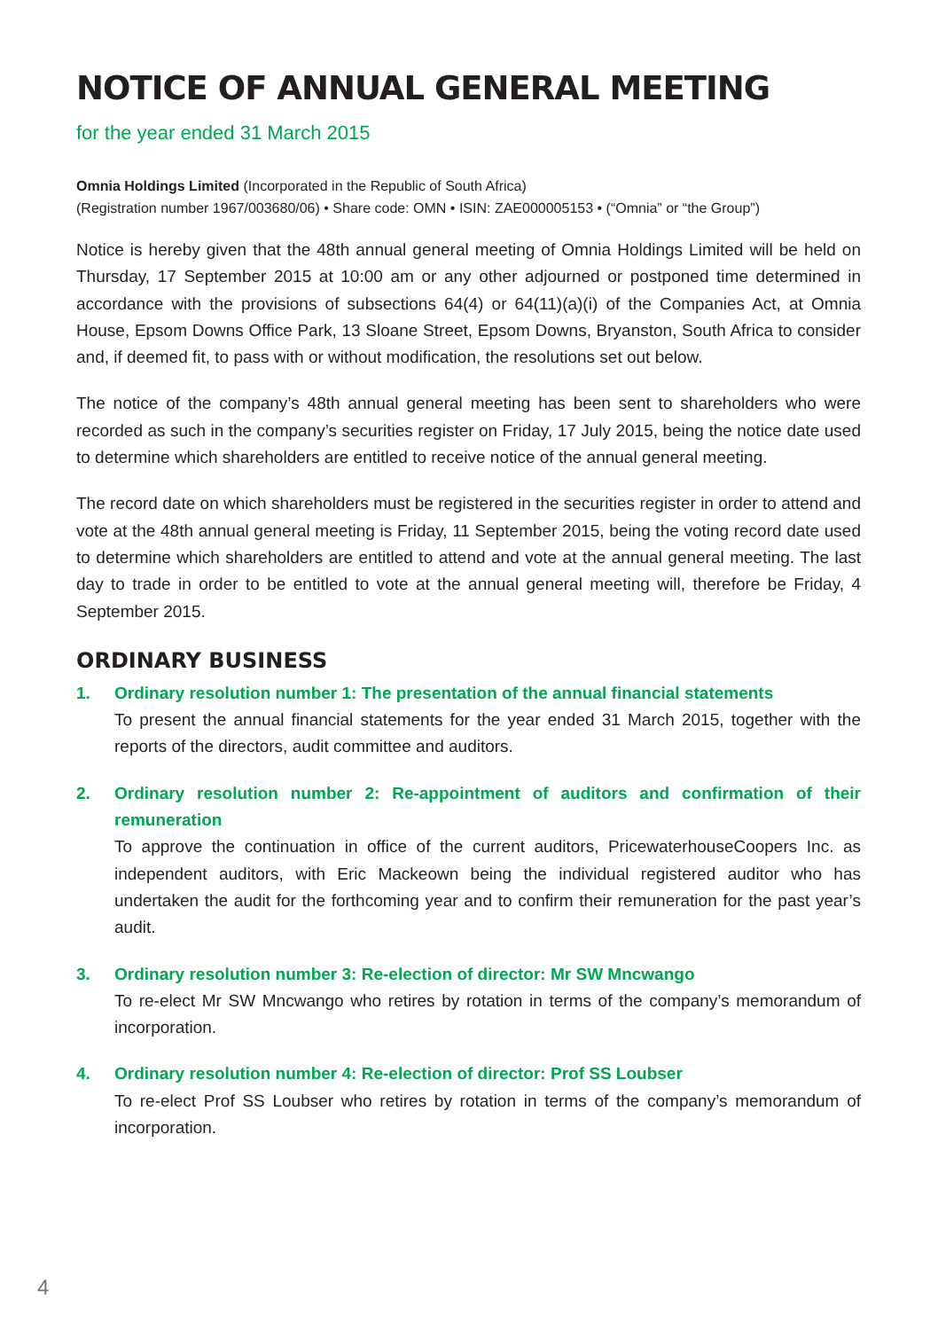NOTICE OF ANNUAL GENERAL MEETING
for the year ended 31 March 2015
Omnia Holdings Limited (Incorporated in the Republic of South Africa)
(Registration number 1967/003680/06) • Share code: OMN • ISIN: ZAE000005153 • (“Omnia” or “the Group”)
Notice is hereby given that the 48th annual general meeting of Omnia Holdings Limited will be held on Thursday, 17 September 2015 at 10:00 am or any other adjourned or postponed time determined in accordance with the provisions of subsections 64(4) or 64(11)(a)(i) of the Companies Act, at Omnia House, Epsom Downs Office Park, 13 Sloane Street, Epsom Downs, Bryanston, South Africa to consider and, if deemed fit, to pass with or without modification, the resolutions set out below.
The notice of the company’s 48th annual general meeting has been sent to shareholders who were recorded as such in the company’s securities register on Friday, 17 July 2015, being the notice date used to determine which shareholders are entitled to receive notice of the annual general meeting.
The record date on which shareholders must be registered in the securities register in order to attend and vote at the 48th annual general meeting is Friday, 11 September 2015, being the voting record date used to determine which shareholders are entitled to attend and vote at the annual general meeting. The last day to trade in order to be entitled to vote at the annual general meeting will, therefore be Friday, 4 September 2015.
ORDINARY BUSINESS
1.
Ordinary resolution number 1: The presentation of the annual financial statements
To present the annual financial statements for the year ended 31 March 2015, together with the reports of the directors, audit committee and auditors.
2.
Ordinary resolution number 2: Re-appointment of auditors and confirmation of their remuneration
To approve the continuation in office of the current auditors, PricewaterhouseCoopers Inc. as independent auditors, with Eric Mackeown being the individual registered auditor who has undertaken the audit for the forthcoming year and to confirm their remuneration for the past year’s audit.
3.
Ordinary resolution number 3: Re-election of director: Mr SW Mncwango
To re-elect Mr SW Mncwango who retires by rotation in terms of the company’s memorandum of incorporation.
4.
Ordinary resolution number 4: Re-election of director: Prof SS Loubser
To re-elect Prof SS Loubser who retires by rotation in terms of the company’s memorandum of incorporation.
4